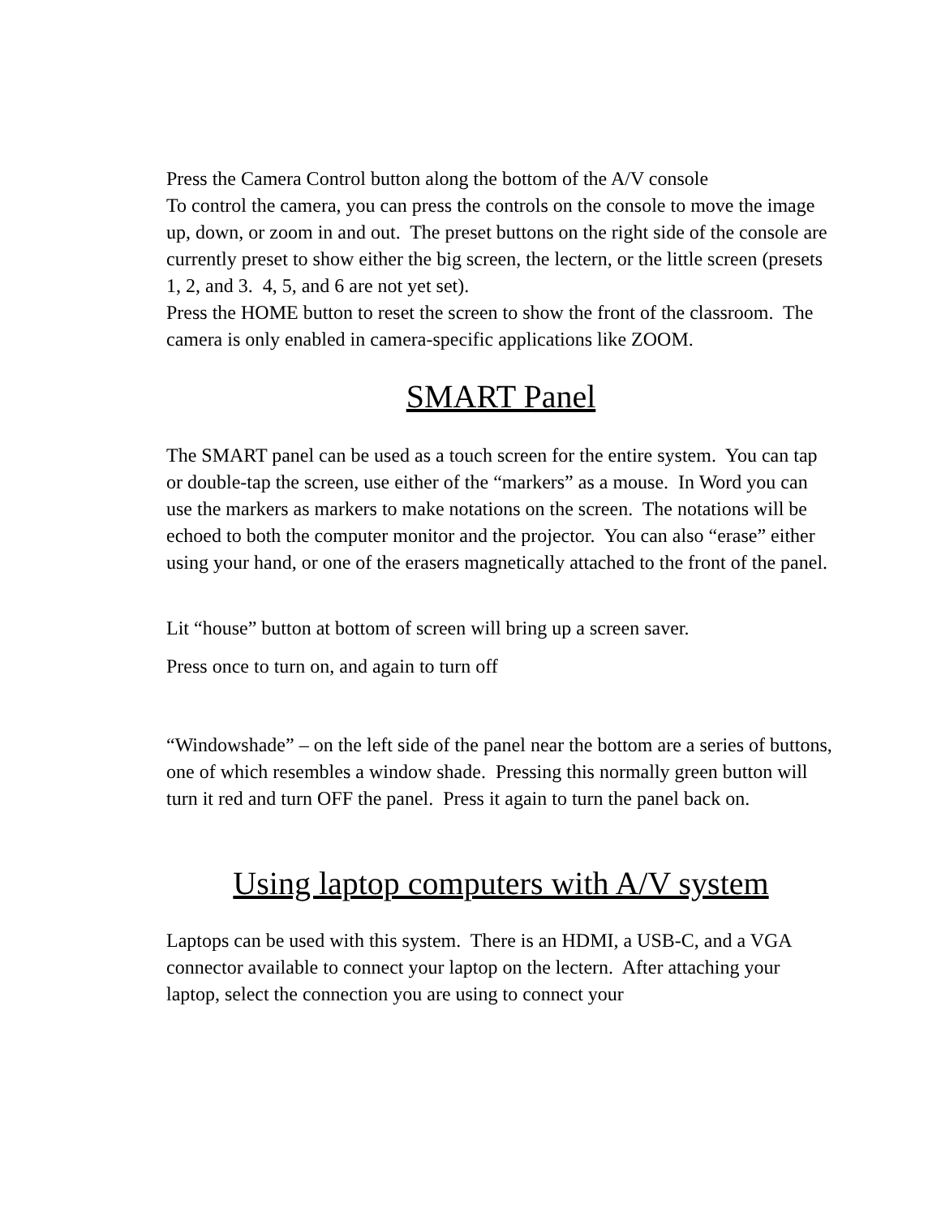Press the Camera Control button along the bottom of the A/V console
To control the camera, you can press the controls on the console to move the image up, down, or zoom in and out. The preset buttons on the right side of the console are currently preset to show either the big screen, the lectern, or the little screen (presets 1, 2, and 3. 4, 5, and 6 are not yet set).
Press the HOME button to reset the screen to show the front of the classroom. The camera is only enabled in camera-specific applications like ZOOM.
SMART Panel
The SMART panel can be used as a touch screen for the entire system. You can tap or double-tap the screen, use either of the “markers” as a mouse. In Word you can use the markers as markers to make notations on the screen. The notations will be echoed to both the computer monitor and the projector. You can also “erase” either using your hand, or one of the erasers magnetically attached to the front of the panel.
Lit “house” button at bottom of screen will bring up a screen saver.
Press once to turn on, and again to turn off
“Windowshade” – on the left side of the panel near the bottom are a series of buttons, one of which resembles a window shade. Pressing this normally green button will turn it red and turn OFF the panel. Press it again to turn the panel back on.
Using laptop computers with A/V system
Laptops can be used with this system. There is an HDMI, a USB-C, and a VGA connector available to connect your laptop on the lectern. After attaching your laptop, select the connection you are using to connect your